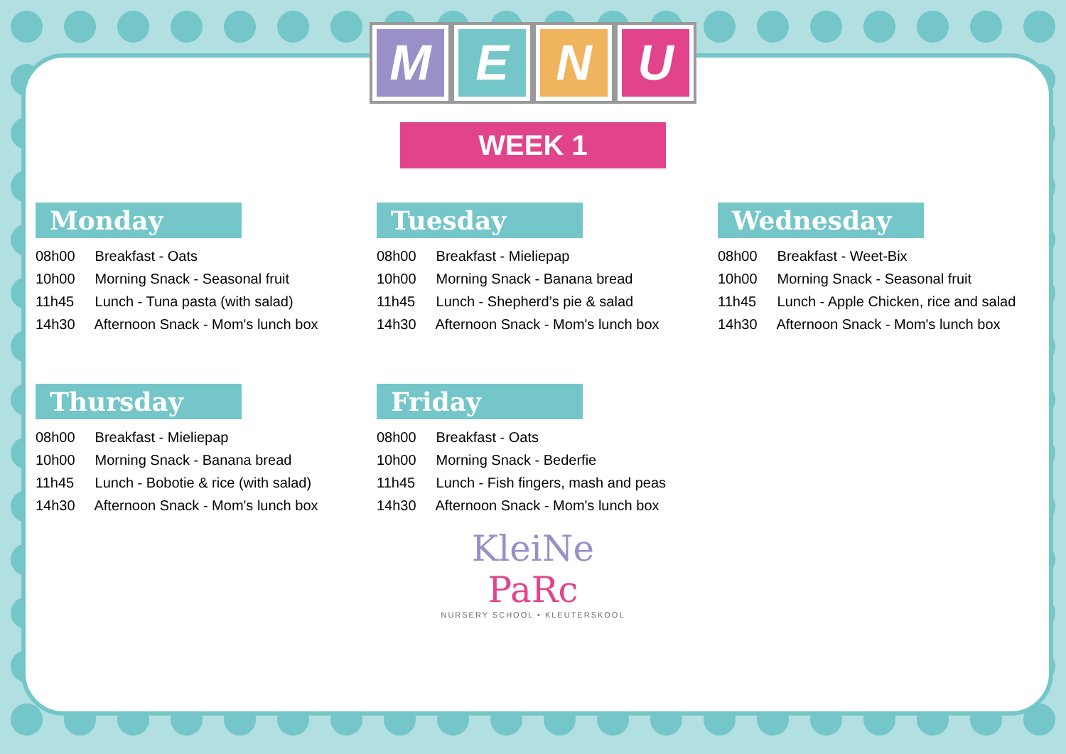MENU
WEEK 1
Monday
08h00 Breakfast - Oats
10h00 Morning Snack - Seasonal fruit
11h45 Lunch - Tuna pasta (with salad)
14h30 Afternoon Snack - Mom's lunch box
Tuesday
08h00 Breakfast - Mieliepap
10h00 Morning Snack - Banana bread
11h45 Lunch - Shepherd’s pie & salad
14h30 Afternoon Snack - Mom's lunch box
Wednesday
08h00 Breakfast - Weet-Bix
10h00 Morning Snack - Seasonal fruit
11h45 Lunch - Apple Chicken, rice and salad
14h30 Afternoon Snack - Mom's lunch box
Thursday
08h00 Breakfast - Mieliepap
10h00 Morning Snack - Banana bread
11h45 Lunch - Bobotie & rice (with salad)
14h30 Afternoon Snack - Mom's lunch box
Friday
08h00 Breakfast - Oats
10h00 Morning Snack - Bederfie
11h45 Lunch - Fish fingers, mash and peas
14h30 Afternoon Snack - Mom's lunch box
KleiNe
PaRc
NURSERY SCHOOL • KLEUTERSKOOL